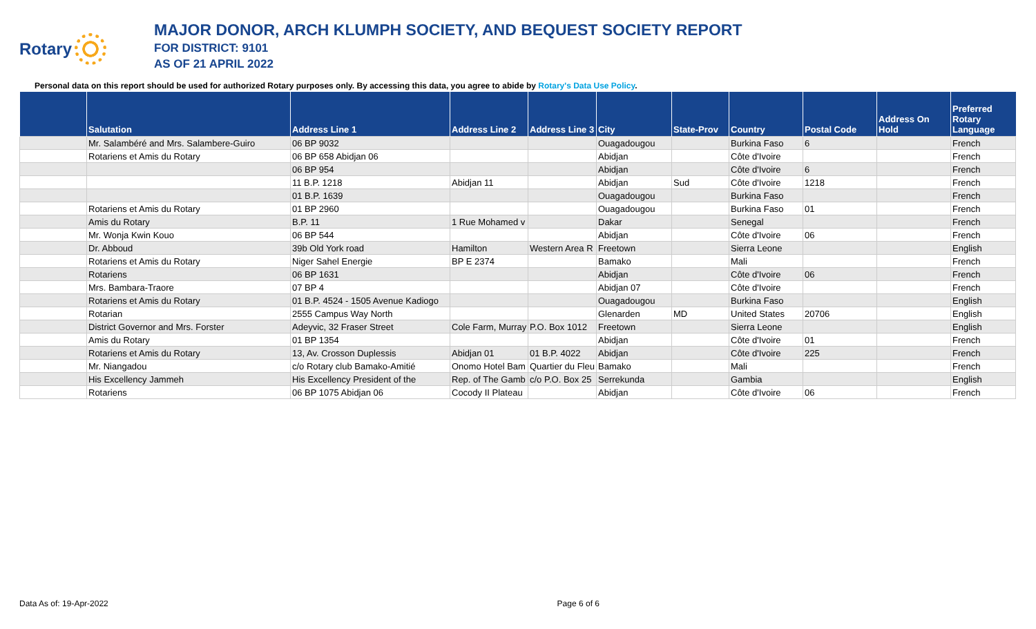Rotary
MAJOR DONOR, ARCH KLUMPH SOCIETY, AND BEQUEST SOCIETY REPORT
FOR DISTRICT: 9101
AS OF 21 APRIL 2022
Personal data on this report should be used for authorized Rotary purposes only. By accessing this data, you agree to abide by Rotary's Data Use Policy.
| | Salutation | Address Line 1 | Address Line 2 | Address Line 3 | City | State-Prov | Country | Postal Code | Address On Hold | Preferred Rotary Language |
| --- | --- | --- | --- | --- | --- | --- | --- | --- | --- | --- |
| | Mr. Salambéré and Mrs. Salambere-Guiro | 06 BP 9032 | | | Ouagadougou | | Burkina Faso | 6 | | French |
| | Rotariens et Amis du Rotary | 06 BP 658 Abidjan 06 | | | Abidjan | | Côte d'Ivoire | | | French |
| | | 06 BP 954 | | | Abidjan | | Côte d'Ivoire | 6 | | French |
| | | 11 B.P. 1218 | Abidjan 11 | | Abidjan | Sud | Côte d'Ivoire | 1218 | | French |
| | | 01 B.P. 1639 | | | Ouagadougou | | Burkina Faso | | | French |
| | Rotariens et Amis du Rotary | 01 BP 2960 | | | Ouagadougou | | Burkina Faso | 01 | | French |
| | Amis du Rotary | B.P. 11 | 1 Rue Mohamed v | | Dakar | | Senegal | | | French |
| | Mr. Wonja Kwin Kouo | 06 BP 544 | | | Abidjan | | Côte d'Ivoire | 06 | | French |
| | Dr. Abboud | 39b Old York road | Hamilton | Western Area R | Freetown | | Sierra Leone | | | English |
| | Rotariens et Amis du Rotary | Niger Sahel Energie | BP E 2374 | | Bamako | | Mali | | | French |
| | Rotariens | 06 BP 1631 | | | Abidjan | | Côte d'Ivoire | 06 | | French |
| | Mrs. Bambara-Traore | 07 BP 4 | | | Abidjan 07 | | Côte d'Ivoire | | | French |
| | Rotariens et Amis du Rotary | 01 B.P. 4524 - 1505 Avenue Kadiogo | | | Ouagadougou | | Burkina Faso | | | English |
| | Rotarian | 2555 Campus Way North | | | Glenarden | MD | United States | 20706 | | English |
| | District Governor and Mrs. Forster | Adeyvic, 32 Fraser Street | Cole Farm, Murray | P.O. Box 1012 | Freetown | | Sierra Leone | | | English |
| | Amis du Rotary | 01 BP 1354 | | | Abidjan | | Côte d'Ivoire | 01 | | French |
| | Rotariens et Amis du Rotary | 13, Av. Crosson Duplessis | Abidjan 01 | 01 B.P. 4022 | Abidjan | | Côte d'Ivoire | 225 | | French |
| | Mr. Niangadou | c/o Rotary club Bamako-Amitié | Onomo Hotel Bam | Quartier du Fleu | Bamako | | Mali | | | French |
| | His Excellency Jammeh | His Excellency President of the | Rep. of The Gamb | c/o P.O. Box 25 | Serrekunda | | Gambia | | | English |
| | Rotariens | 06 BP 1075 Abidjan 06 | Cocody II Plateau | | Abidjan | | Côte d'Ivoire | 06 | | French |
Data As of: 19-Apr-2022 Page 6 of 6